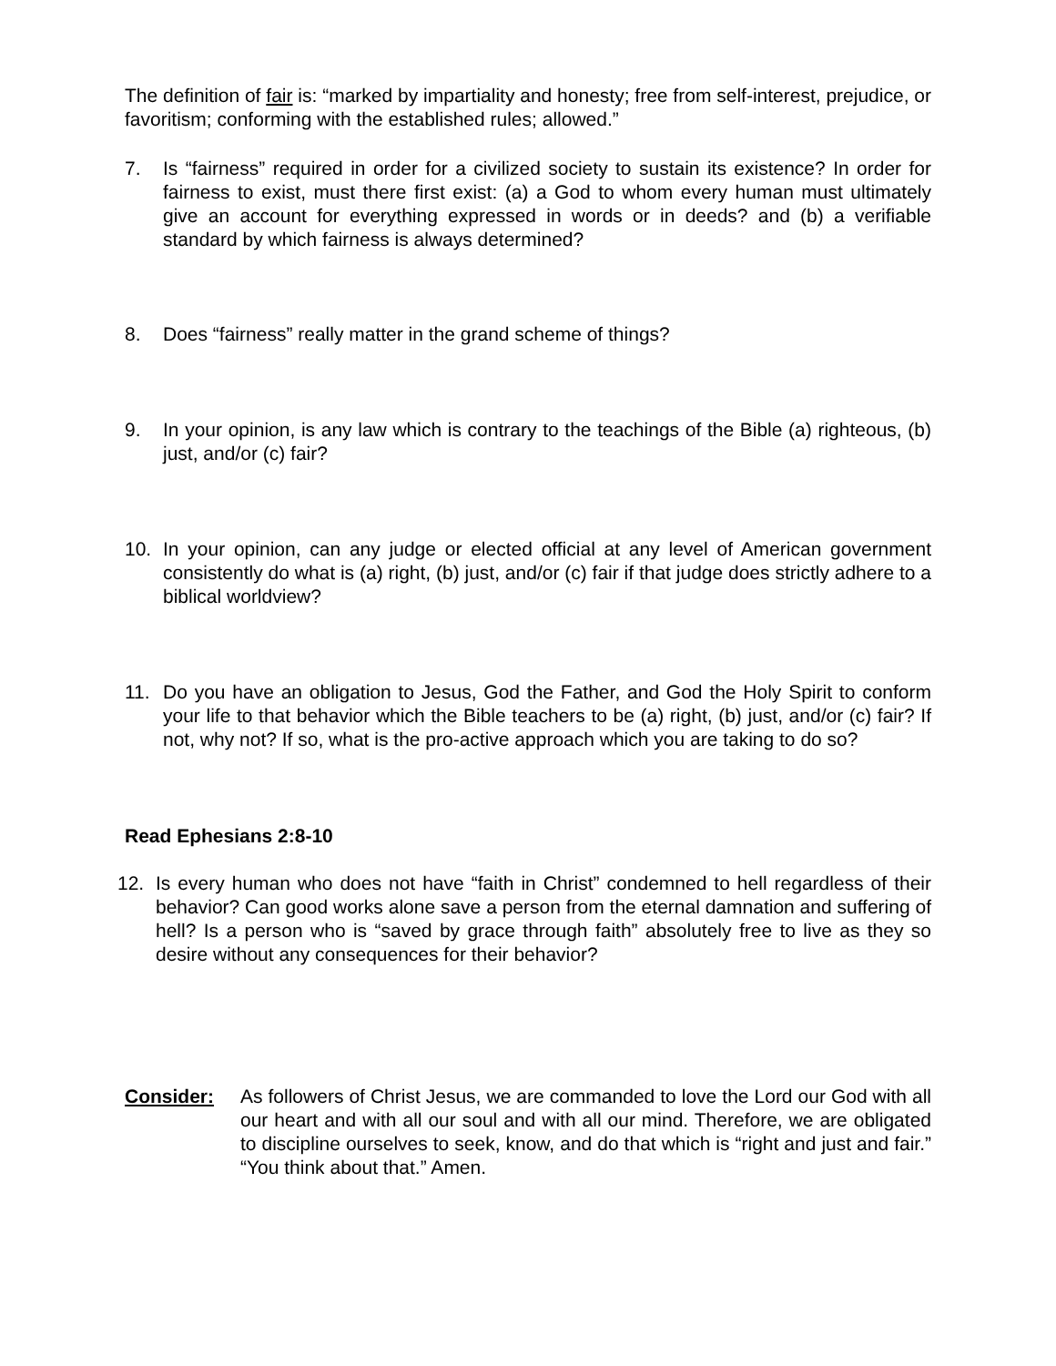The definition of fair is: “marked by impartiality and honesty; free from self-interest, prejudice, or favoritism; conforming with the established rules; allowed.”
7. Is “fairness” required in order for a civilized society to sustain its existence? In order for fairness to exist, must there first exist: (a) a God to whom every human must ultimately give an account for everything expressed in words or in deeds? and (b) a verifiable standard by which fairness is always determined?
8. Does “fairness” really matter in the grand scheme of things?
9. In your opinion, is any law which is contrary to the teachings of the Bible (a) righteous, (b) just, and/or (c) fair?
10. In your opinion, can any judge or elected official at any level of American government consistently do what is (a) right, (b) just, and/or (c) fair if that judge does strictly adhere to a biblical worldview?
11. Do you have an obligation to Jesus, God the Father, and God the Holy Spirit to conform your life to that behavior which the Bible teachers to be (a) right, (b) just, and/or (c) fair? If not, why not? If so, what is the pro-active approach which you are taking to do so?
Read Ephesians 2:8-10
12. Is every human who does not have “faith in Christ” condemned to hell regardless of their behavior? Can good works alone save a person from the eternal damnation and suffering of hell? Is a person who is “saved by grace through faith” absolutely free to live as they so desire without any consequences for their behavior?
Consider: As followers of Christ Jesus, we are commanded to love the Lord our God with all our heart and with all our soul and with all our mind. Therefore, we are obligated to discipline ourselves to seek, know, and do that which is “right and just and fair.” “You think about that.” Amen.